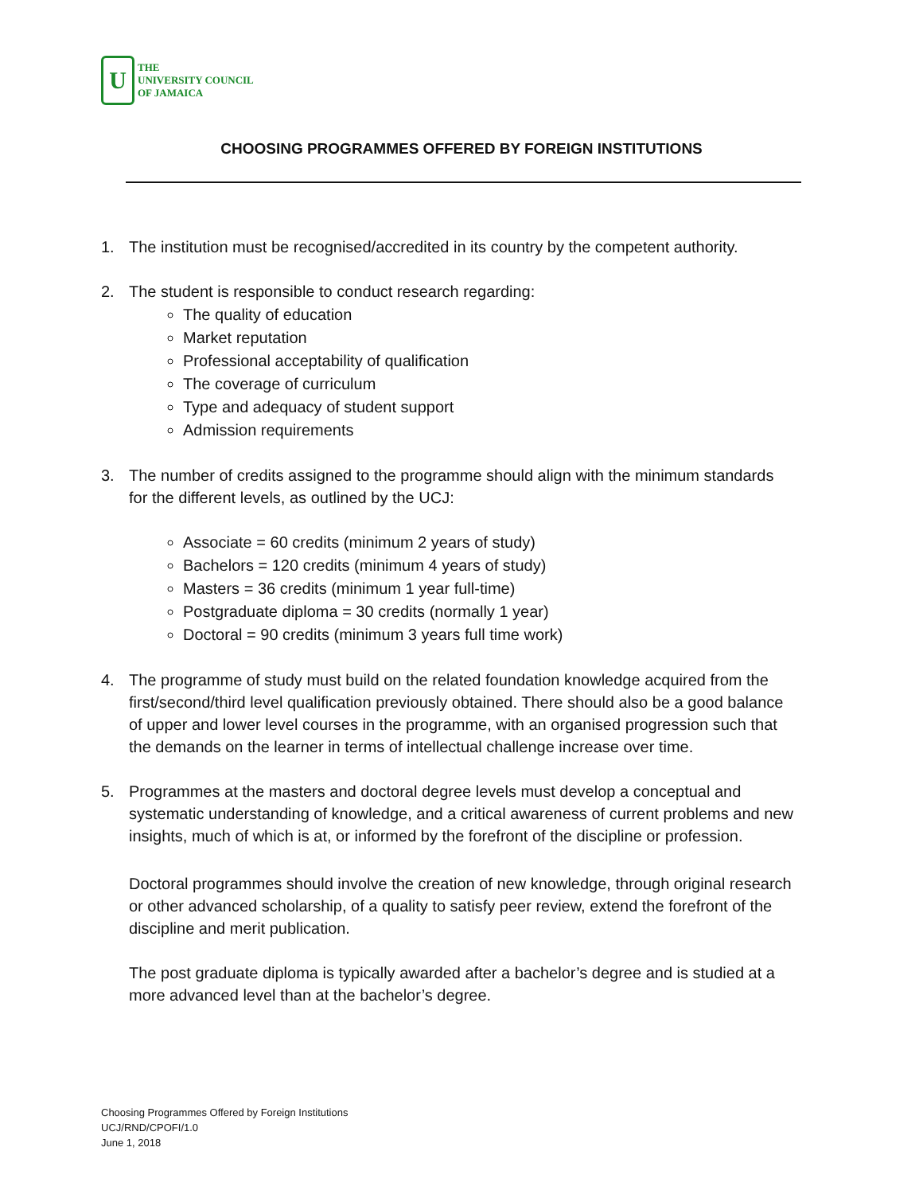U
THE
UNIVERSITY COUNCIL
OF JAMAICA
CHOOSING PROGRAMMES OFFERED BY FOREIGN INSTITUTIONS
1. The institution must be recognised/accredited in its country by the competent authority.
2. The student is responsible to conduct research regarding:
The quality of education
Market reputation
Professional acceptability of qualification
The coverage of curriculum
Type and adequacy of student support
Admission requirements
3. The number of credits assigned to the programme should align with the minimum standards for the different levels, as outlined by the UCJ:
Associate = 60 credits (minimum 2 years of study)
Bachelors = 120 credits (minimum 4 years of study)
Masters = 36 credits (minimum 1 year full-time)
Postgraduate diploma = 30 credits (normally 1 year)
Doctoral = 90 credits (minimum 3 years full time work)
4. The programme of study must build on the related foundation knowledge acquired from the first/second/third level qualification previously obtained. There should also be a good balance of upper and lower level courses in the programme, with an organised progression such that the demands on the learner in terms of intellectual challenge increase over time.
5. Programmes at the masters and doctoral degree levels must develop a conceptual and systematic understanding of knowledge, and a critical awareness of current problems and new insights, much of which is at, or informed by the forefront of the discipline or profession.
Doctoral programmes should involve the creation of new knowledge, through original research or other advanced scholarship, of a quality to satisfy peer review, extend the forefront of the discipline and merit publication.
The post graduate diploma is typically awarded after a bachelor’s degree and is studied at a more advanced level than at the bachelor’s degree.
Choosing Programmes Offered by Foreign Institutions
UCJ/RND/CPOFI/1.0
June 1, 2018